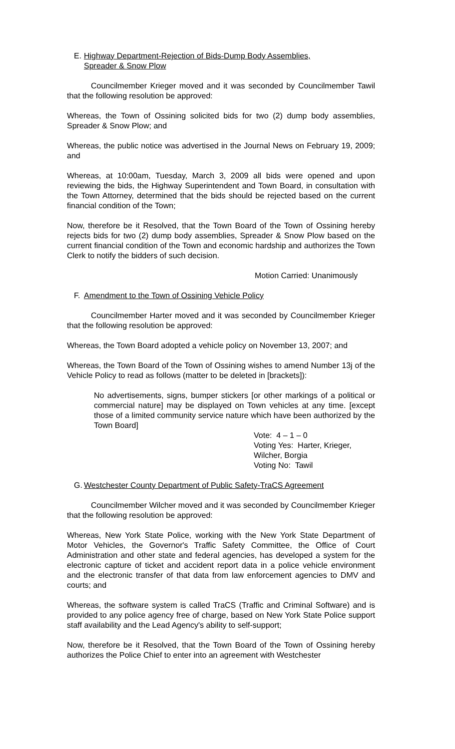E. Highway Department-Rejection of Bids-Dump Body Assemblies,
Spreader & Snow Plow
Councilmember Krieger moved and it was seconded by Councilmember Tawil that the following resolution be approved:
Whereas, the Town of Ossining solicited bids for two (2) dump body assemblies, Spreader & Snow Plow; and
Whereas, the public notice was advertised in the Journal News on February 19, 2009; and
Whereas, at 10:00am, Tuesday, March 3, 2009 all bids were opened and upon reviewing the bids, the Highway Superintendent and Town Board, in consultation with the Town Attorney, determined that the bids should be rejected based on the current financial condition of the Town;
Now, therefore be it Resolved, that the Town Board of the Town of Ossining hereby rejects bids for two (2) dump body assemblies, Spreader & Snow Plow based on the current financial condition of the Town and economic hardship and authorizes the Town Clerk to notify the bidders of such decision.
Motion Carried: Unanimously
F. Amendment to the Town of Ossining Vehicle Policy
Councilmember Harter moved and it was seconded by Councilmember Krieger that the following resolution be approved:
Whereas, the Town Board adopted a vehicle policy on November 13, 2007; and
Whereas, the Town Board of the Town of Ossining wishes to amend Number 13j of the Vehicle Policy to read as follows (matter to be deleted in [brackets]):
No advertisements, signs, bumper stickers [or other markings of a political or commercial nature] may be displayed on Town vehicles at any time. [except those of a limited community service nature which have been authorized by the Town Board]
Vote: 4 – 1 – 0
Voting Yes: Harter, Krieger,
Wilcher, Borgia
Voting No: Tawil
G. Westchester County Department of Public Safety-TraCS Agreement
Councilmember Wilcher moved and it was seconded by Councilmember Krieger that the following resolution be approved:
Whereas, New York State Police, working with the New York State Department of Motor Vehicles, the Governor's Traffic Safety Committee, the Office of Court Administration and other state and federal agencies, has developed a system for the electronic capture of ticket and accident report data in a police vehicle environment and the electronic transfer of that data from law enforcement agencies to DMV and courts; and
Whereas, the software system is called TraCS (Traffic and Criminal Software) and is provided to any police agency free of charge, based on New York State Police support staff availability and the Lead Agency's ability to self-support;
Now, therefore be it Resolved, that the Town Board of the Town of Ossining hereby authorizes the Police Chief to enter into an agreement with Westchester